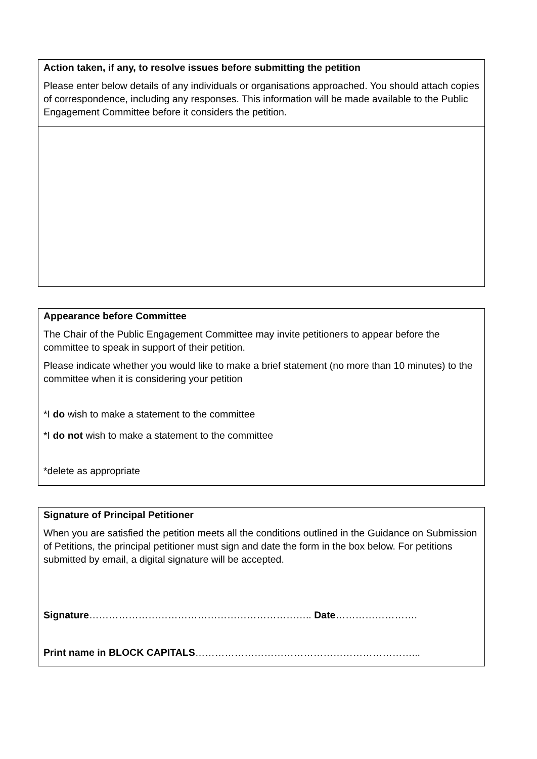Action taken, if any, to resolve issues before submitting the petition
Please enter below details of any individuals or organisations approached. You should attach copies of correspondence, including any responses. This information will be made available to the Public Engagement Committee before it considers the petition.
Appearance before Committee
The Chair of the Public Engagement Committee may invite petitioners to appear before the committee to speak in support of their petition.
Please indicate whether you would like to make a brief statement (no more than 10 minutes) to the committee when it is considering your petition
*I do wish to make a statement to the committee
*I do not wish to make a statement to the committee
*delete as appropriate
Signature of Principal Petitioner
When you are satisfied the petition meets all the conditions outlined in the Guidance on Submission of Petitions, the principal petitioner must sign and date the form in the box below. For petitions submitted by email, a digital signature will be accepted.
Signature………………………………………………………….. Date…………………….
Print name in BLOCK CAPITALS…………………………………………………………...